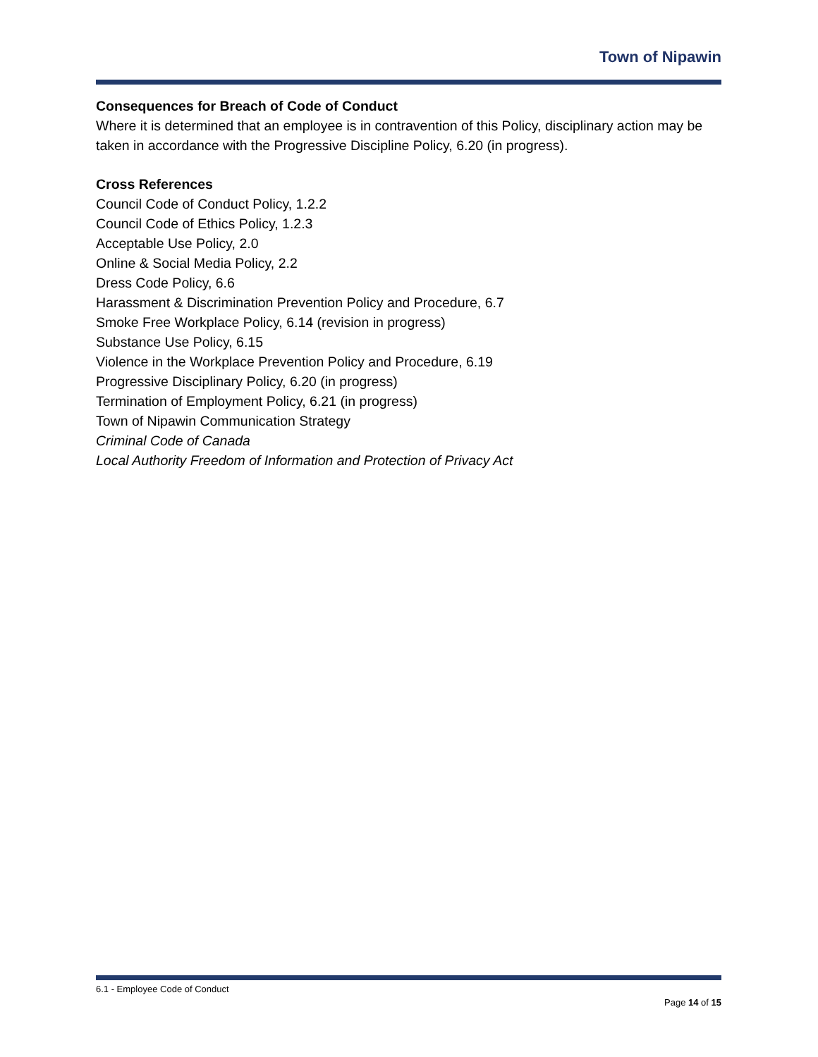Town of Nipawin
Consequences for Breach of Code of Conduct
Where it is determined that an employee is in contravention of this Policy, disciplinary action may be taken in accordance with the Progressive Discipline Policy, 6.20 (in progress).
Cross References
Council Code of Conduct Policy, 1.2.2
Council Code of Ethics Policy, 1.2.3
Acceptable Use Policy, 2.0
Online & Social Media Policy, 2.2
Dress Code Policy, 6.6
Harassment & Discrimination Prevention Policy and Procedure, 6.7
Smoke Free Workplace Policy, 6.14 (revision in progress)
Substance Use Policy, 6.15
Violence in the Workplace Prevention Policy and Procedure, 6.19
Progressive Disciplinary Policy, 6.20 (in progress)
Termination of Employment Policy, 6.21 (in progress)
Town of Nipawin Communication Strategy
Criminal Code of Canada
Local Authority Freedom of Information and Protection of Privacy Act
6.1 - Employee Code of Conduct
Page 14 of 15